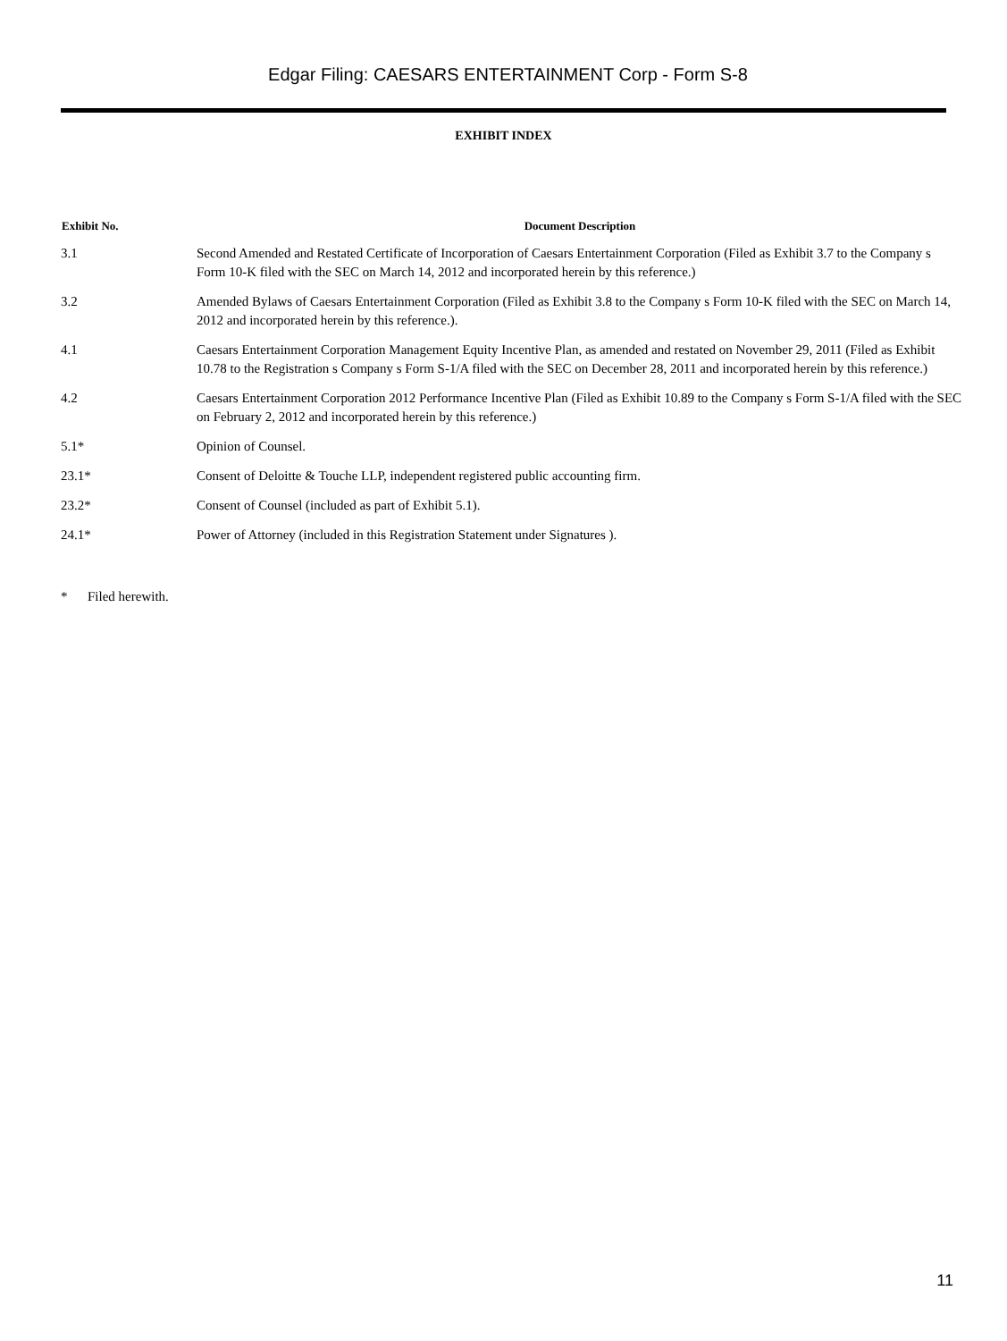Edgar Filing: CAESARS ENTERTAINMENT Corp - Form S-8
EXHIBIT INDEX
| Exhibit No. | Document Description |
| --- | --- |
| 3.1 | Second Amended and Restated Certificate of Incorporation of Caesars Entertainment Corporation (Filed as Exhibit 3.7 to the Company s Form 10-K filed with the SEC on March 14, 2012 and incorporated herein by this reference.) |
| 3.2 | Amended Bylaws of Caesars Entertainment Corporation (Filed as Exhibit 3.8 to the Company s Form 10-K filed with the SEC on March 14, 2012 and incorporated herein by this reference.). |
| 4.1 | Caesars Entertainment Corporation Management Equity Incentive Plan, as amended and restated on November 29, 2011 (Filed as Exhibit 10.78 to the Registration s Company s Form S-1/A filed with the SEC on December 28, 2011 and incorporated herein by this reference.) |
| 4.2 | Caesars Entertainment Corporation 2012 Performance Incentive Plan (Filed as Exhibit 10.89 to the Company s Form S-1/A filed with the SEC on February 2, 2012 and incorporated herein by this reference.) |
| 5.1* | Opinion of Counsel. |
| 23.1* | Consent of Deloitte & Touche LLP, independent registered public accounting firm. |
| 23.2* | Consent of Counsel (included as part of Exhibit 5.1). |
| 24.1* | Power of Attorney (included in this Registration Statement under Signatures ). |
* Filed herewith.
11